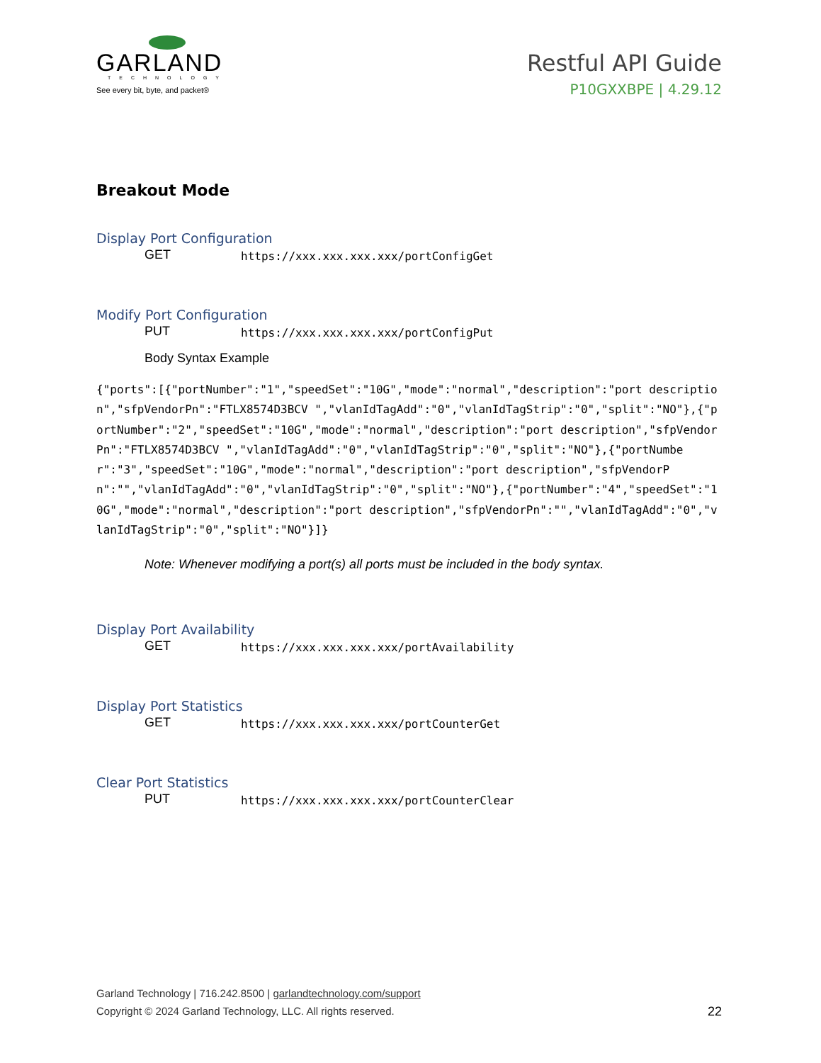GARLAND
TECHNOLOGY
See every bit, byte, and packet®
Restful API Guide
P10GXXBPE | 4.29.12
Breakout Mode
Display Port Configuration
GET https://xxx.xxx.xxx.xxx/portConfigGet
Modify Port Configuration
PUT https://xxx.xxx.xxx.xxx/portConfigPut
Body Syntax Example
{"ports":[{"portNumber":"1","speedSet":"10G","mode":"normal","description":"port description","sfpVendorPn":"FTLX8574D3BCV ","vlanIdTagAdd":"0","vlanIdTagStrip":"0","split":"NO"},{"portNumber":"2","speedSet":"10G","mode":"normal","description":"port description","sfpVendorPn":"FTLX8574D3BCV ","vlanIdTagAdd":"0","vlanIdTagStrip":"0","split":"NO"},{"portNumber":"3","speedSet":"10G","mode":"normal","description":"port description","sfpVendorPn":"","vlanIdTagAdd":"0","vlanIdTagStrip":"0","split":"NO"},{"portNumber":"4","speedSet":"10G","mode":"normal","description":"port description","sfpVendorPn":"","vlanIdTagAdd":"0","vlanIdTagStrip":"0","split":"NO"}]}
Note: Whenever modifying a port(s) all ports must be included in the body syntax.
Display Port Availability
GET https://xxx.xxx.xxx.xxx/portAvailability
Display Port Statistics
GET https://xxx.xxx.xxx.xxx/portCounterGet
Clear Port Statistics
PUT https://xxx.xxx.xxx.xxx/portCounterClear
Garland Technology | 716.242.8500 | garlandtechnology.com/support
Copyright © 2024 Garland Technology, LLC. All rights reserved.
22